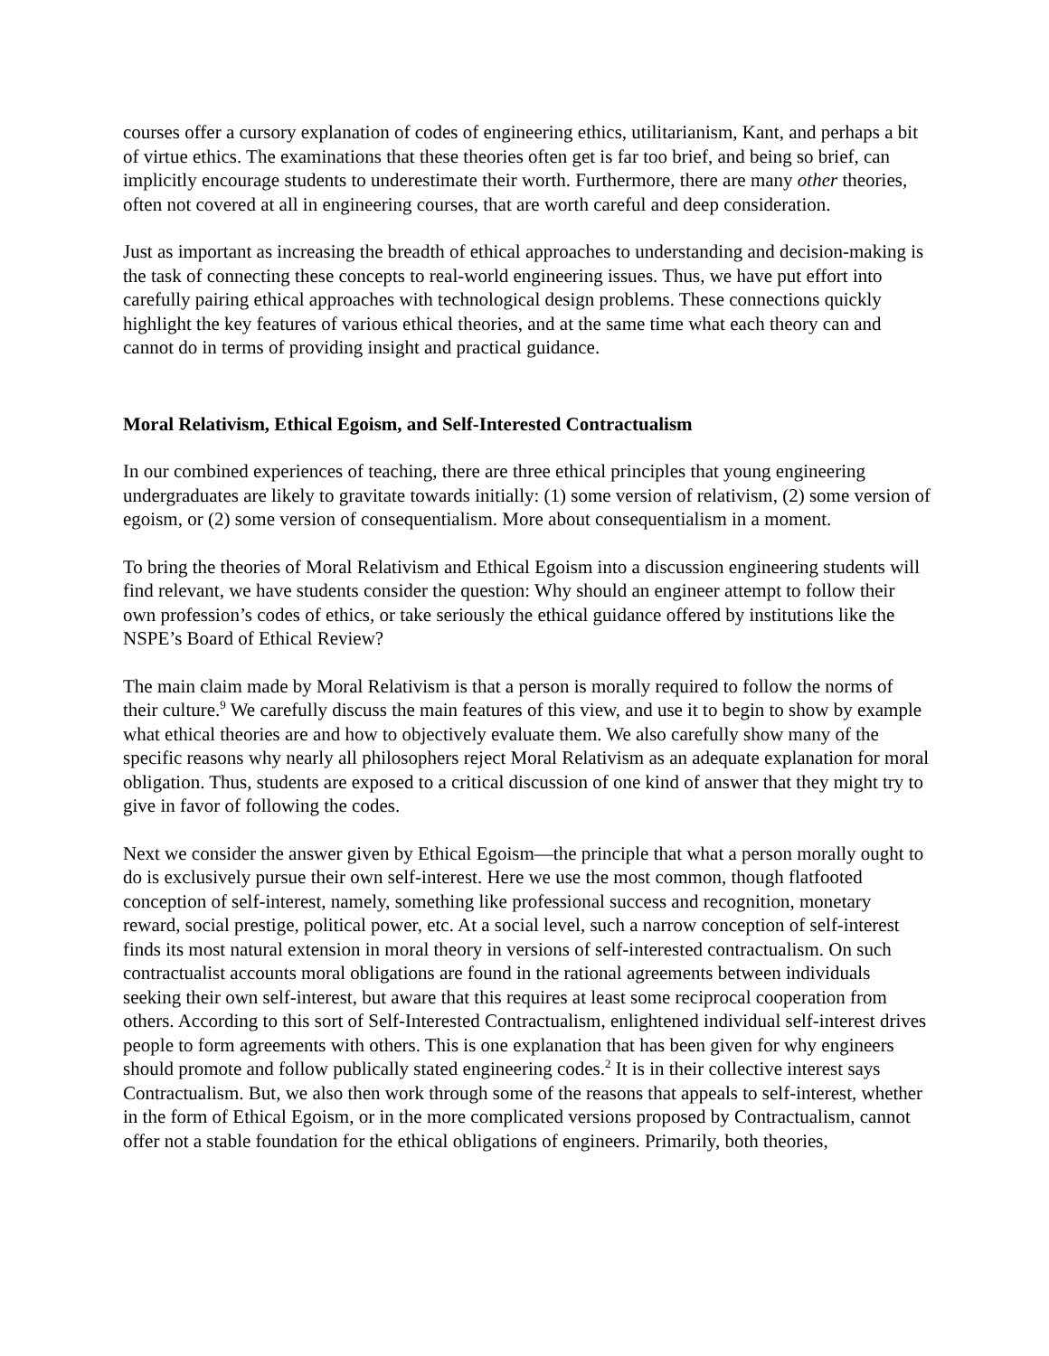courses offer a cursory explanation of codes of engineering ethics, utilitarianism, Kant, and perhaps a bit of virtue ethics. The examinations that these theories often get is far too brief, and being so brief, can implicitly encourage students to underestimate their worth. Furthermore, there are many other theories, often not covered at all in engineering courses, that are worth careful and deep consideration.
Just as important as increasing the breadth of ethical approaches to understanding and decision-making is the task of connecting these concepts to real-world engineering issues. Thus, we have put effort into carefully pairing ethical approaches with technological design problems. These connections quickly highlight the key features of various ethical theories, and at the same time what each theory can and cannot do in terms of providing insight and practical guidance.
Moral Relativism, Ethical Egoism, and Self-Interested Contractualism
In our combined experiences of teaching, there are three ethical principles that young engineering undergraduates are likely to gravitate towards initially: (1) some version of relativism, (2) some version of egoism, or (2) some version of consequentialism. More about consequentialism in a moment.
To bring the theories of Moral Relativism and Ethical Egoism into a discussion engineering students will find relevant, we have students consider the question: Why should an engineer attempt to follow their own profession’s codes of ethics, or take seriously the ethical guidance offered by institutions like the NSPE’s Board of Ethical Review?
The main claim made by Moral Relativism is that a person is morally required to follow the norms of their culture.<sup>9</sup> We carefully discuss the main features of this view, and use it to begin to show by example what ethical theories are and how to objectively evaluate them. We also carefully show many of the specific reasons why nearly all philosophers reject Moral Relativism as an adequate explanation for moral obligation. Thus, students are exposed to a critical discussion of one kind of answer that they might try to give in favor of following the codes.
Next we consider the answer given by Ethical Egoism—the principle that what a person morally ought to do is exclusively pursue their own self-interest. Here we use the most common, though flatfooted conception of self-interest, namely, something like professional success and recognition, monetary reward, social prestige, political power, etc. At a social level, such a narrow conception of self-interest finds its most natural extension in moral theory in versions of self-interested contractualism. On such contractualist accounts moral obligations are found in the rational agreements between individuals seeking their own self-interest, but aware that this requires at least some reciprocal cooperation from others. According to this sort of Self-Interested Contractualism, enlightened individual self-interest drives people to form agreements with others. This is one explanation that has been given for why engineers should promote and follow publically stated engineering codes.<sup>2</sup> It is in their collective interest says Contractualism. But, we also then work through some of the reasons that appeals to self-interest, whether in the form of Ethical Egoism, or in the more complicated versions proposed by Contractualism, cannot offer not a stable foundation for the ethical obligations of engineers. Primarily, both theories,